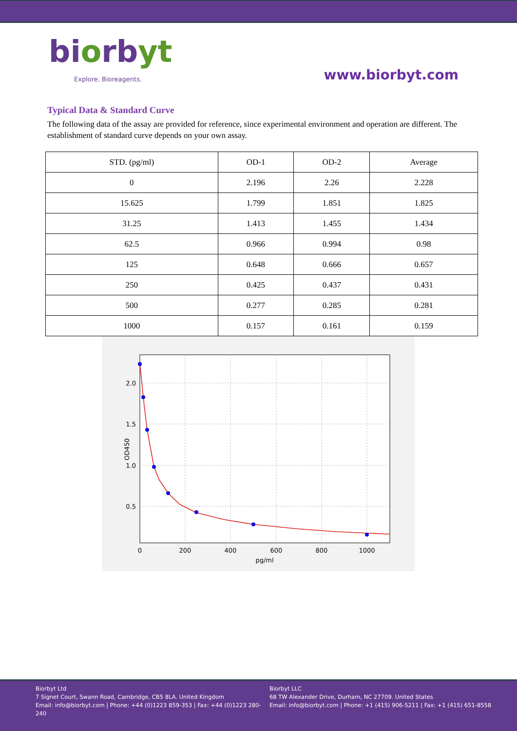biorbyt
Explore. Bioreagents.
www.biorbyt.com
Typical Data & Standard Curve
The following data of the assay are provided for reference, since experimental environment and operation are different. The establishment of standard curve depends on your own assay.
| STD. (pg/ml) | OD-1 | OD-2 | Average |
| --- | --- | --- | --- |
| 0 | 2.196 | 2.26 | 2.228 |
| 15.625 | 1.799 | 1.851 | 1.825 |
| 31.25 | 1.413 | 1.455 | 1.434 |
| 62.5 | 0.966 | 0.994 | 0.98 |
| 125 | 0.648 | 0.666 | 0.657 |
| 250 | 0.425 | 0.437 | 0.431 |
| 500 | 0.277 | 0.285 | 0.281 |
| 1000 | 0.157 | 0.161 | 0.159 |
0
200
400
600
800
1000
pg/ml
2.0
1.5
1.0
0.5
OD450
Biorbyt Ltd
7 Signet Court, Swann Road, Cambridge, CB5 8LA. United Kingdom
Email: info@biorbyt.com | Phone: +44 (0)1223 859-353 | Fax: +44 (0)1223 280-240
Biorbyt LLC
68 TW Alexander Drive, Durham, NC 27709. United States
Email: info@biorbyt.com | Phone: +1 (415) 906-5211 | Fax: +1 (415) 651-8558